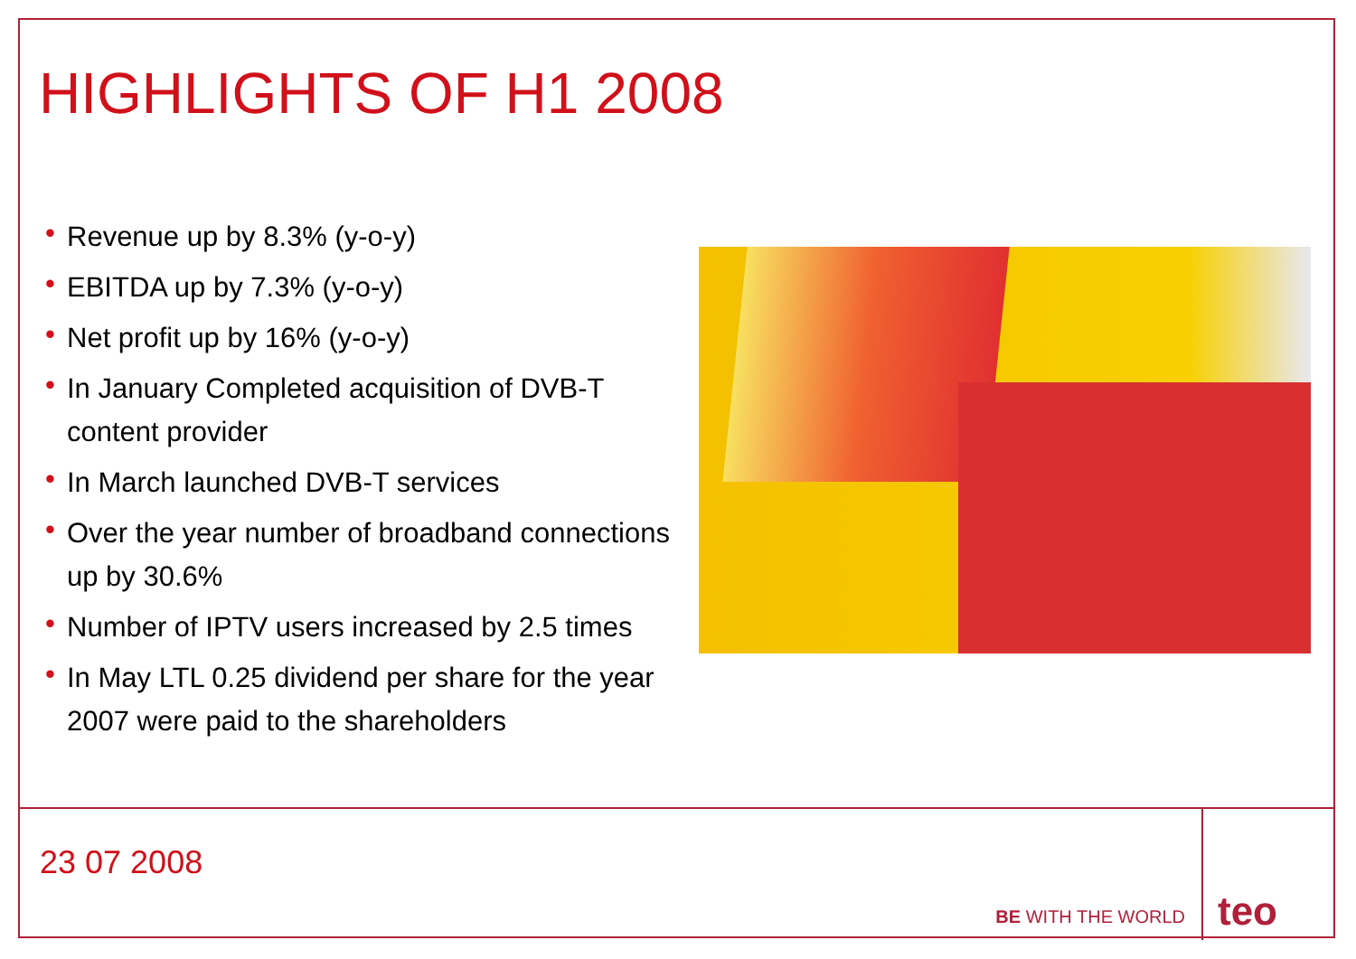HIGHLIGHTS OF H1 2008
• Revenue up by 8.3% (y-o-y)
• EBITDA up by 7.3% (y-o-y)
• Net profit up by 16% (y-o-y)
• In January Completed acquisition of DVB-T content provider
• In March launched DVB-T services
• Over the year number of broadband connections up by 30.6%
• Number of IPTV users increased by 2.5 times
• In May LTL 0.25 dividend per share for the year 2007 were paid to the shareholders
23 07 2008
BE WITH THE WORLD
teo